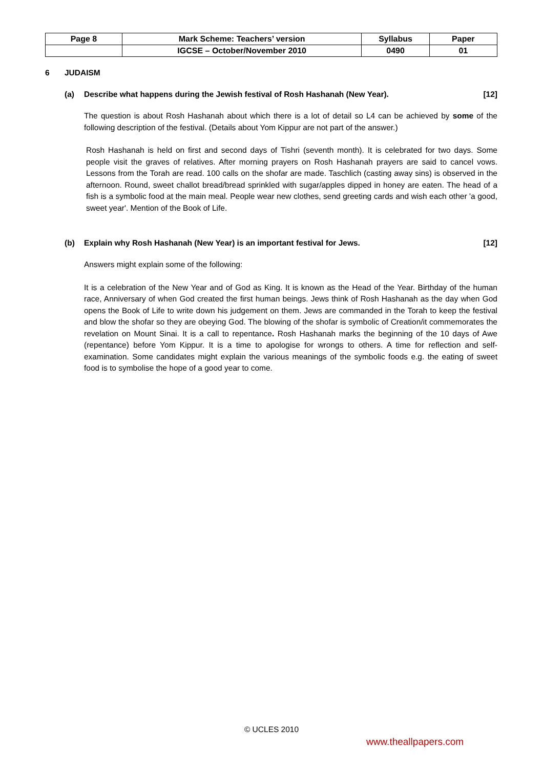| Page 8 | Mark Scheme: Teachers’ version | Syllabus | Paper |
| | IGCSE – October/November 2010 | 0490 | 01 |
6 JUDAISM
(a) Describe what happens during the Jewish festival of Rosh Hashanah (New Year). [12]
The question is about Rosh Hashanah about which there is a lot of detail so L4 can be achieved by some of the following description of the festival. (Details about Yom Kippur are not part of the answer.)
Rosh Hashanah is held on first and second days of Tishri (seventh month). It is celebrated for two days. Some people visit the graves of relatives. After morning prayers on Rosh Hashanah prayers are said to cancel vows. Lessons from the Torah are read. 100 calls on the shofar are made. Taschlich (casting away sins) is observed in the afternoon. Round, sweet challot bread/bread sprinkled with sugar/apples dipped in honey are eaten. The head of a fish is a symbolic food at the main meal. People wear new clothes, send greeting cards and wish each other 'a good, sweet year'. Mention of the Book of Life.
(b) Explain why Rosh Hashanah (New Year) is an important festival for Jews. [12]
Answers might explain some of the following:
It is a celebration of the New Year and of God as King. It is known as the Head of the Year. Birthday of the human race, Anniversary of when God created the first human beings. Jews think of Rosh Hashanah as the day when God opens the Book of Life to write down his judgement on them. Jews are commanded in the Torah to keep the festival and blow the shofar so they are obeying God. The blowing of the shofar is symbolic of Creation/it commemorates the revelation on Mount Sinai. It is a call to repentance. Rosh Hashanah marks the beginning of the 10 days of Awe (repentance) before Yom Kippur. It is a time to apologise for wrongs to others. A time for reflection and self-examination. Some candidates might explain the various meanings of the symbolic foods e.g. the eating of sweet food is to symbolise the hope of a good year to come.
© UCLES 2010
www.theallpapers.com